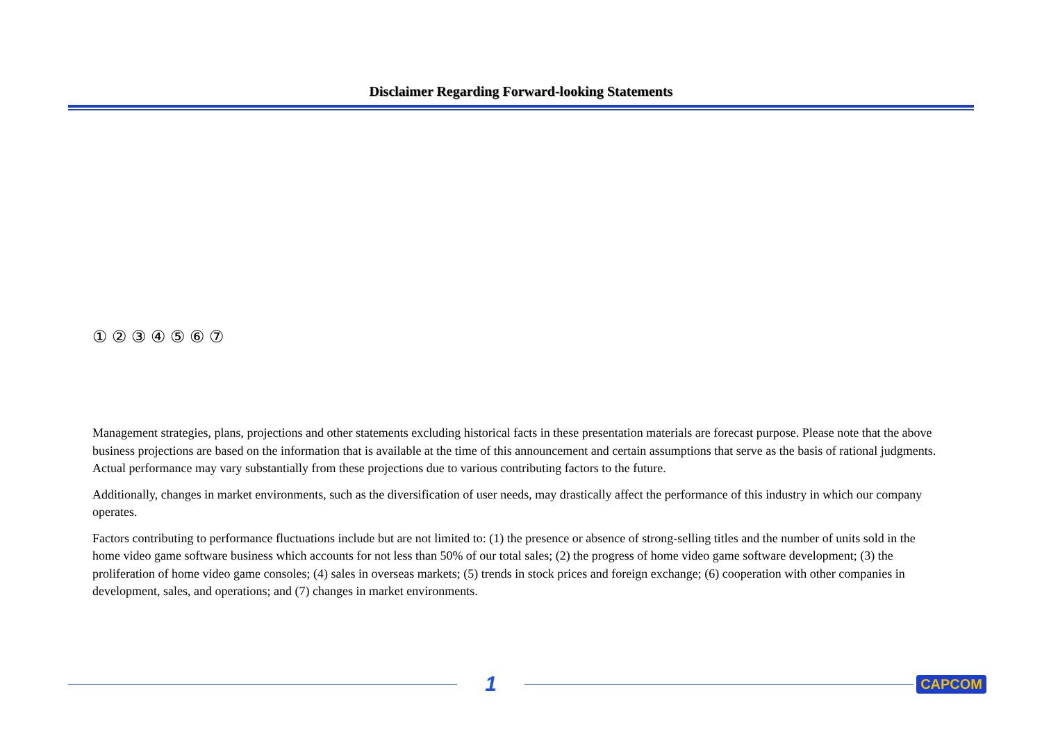Disclaimer Regarding Forward-looking Statements
① ② ③ ④ ⑤ ⑥ ⑦
Management strategies, plans, projections and other statements excluding historical facts in these presentation materials are forecast purpose. Please note that the above business projections are based on the information that is available at the time of this announcement and certain assumptions that serve as the basis of rational judgments. Actual performance may vary substantially from these projections due to various contributing factors to the future.
Additionally, changes in market environments, such as the diversification of user needs, may drastically affect the performance of this industry in which our company operates.
Factors contributing to performance fluctuations include but are not limited to: (1) the presence or absence of strong-selling titles and the number of units sold in the home video game software business which accounts for not less than 50% of our total sales; (2) the progress of home video game software development; (3) the proliferation of home video game consoles; (4) sales in overseas markets; (5) trends in stock prices and foreign exchange; (6) cooperation with other companies in development, sales, and operations; and (7) changes in market environments.
1
CAPCOM